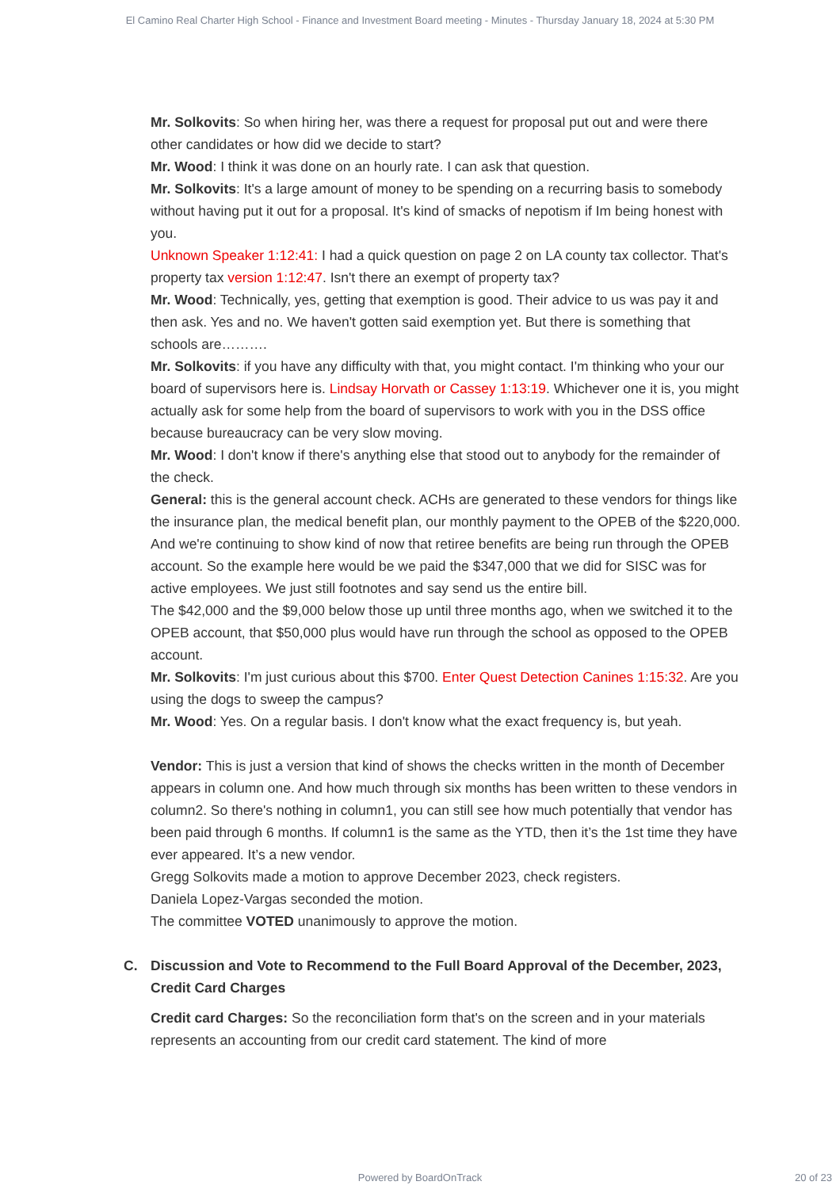El Camino Real Charter High School - Finance and Investment Board meeting - Minutes - Thursday January 18, 2024 at 5:30 PM
Mr. Solkovits: So when hiring her, was there a request for proposal put out and were there other candidates or how did we decide to start?
Mr. Wood: I think it was done on an hourly rate. I can ask that question.
Mr. Solkovits: It's a large amount of money to be spending on a recurring basis to somebody without having put it out for a proposal. It's kind of smacks of nepotism if Im being honest with you.
Unknown Speaker 1:12:41: I had a quick question on page 2 on LA county tax collector. That's property tax version 1:12:47. Isn't there an exempt of property tax?
Mr. Wood: Technically, yes, getting that exemption is good. Their advice to us was pay it and then ask. Yes and no. We haven't gotten said exemption yet. But there is something that schools are……….
Mr. Solkovits: if you have any difficulty with that, you might contact. I'm thinking who your our board of supervisors here is. Lindsay Horvath or Cassey 1:13:19. Whichever one it is, you might actually ask for some help from the board of supervisors to work with you in the DSS office because bureaucracy can be very slow moving.
Mr. Wood: I don't know if there's anything else that stood out to anybody for the remainder of the check.
General: this is the general account check. ACHs are generated to these vendors for things like the insurance plan, the medical benefit plan, our monthly payment to the OPEB of the $220,000. And we're continuing to show kind of now that retiree benefits are being run through the OPEB account. So the example here would be we paid the $347,000 that we did for SISC was for active employees. We just still footnotes and say send us the entire bill.
The $42,000 and the $9,000 below those up until three months ago, when we switched it to the OPEB account, that $50,000 plus would have run through the school as opposed to the OPEB account.
Mr. Solkovits: I'm just curious about this $700. Enter Quest Detection Canines 1:15:32. Are you using the dogs to sweep the campus?
Mr. Wood: Yes. On a regular basis. I don't know what the exact frequency is, but yeah.
Vendor: This is just a version that kind of shows the checks written in the month of December appears in column one. And how much through six months has been written to these vendors in column2. So there's nothing in column1, you can still see how much potentially that vendor has been paid through 6 months. If column1 is the same as the YTD, then it’s the 1st time they have ever appeared. It’s a new vendor.
Gregg Solkovits made a motion to approve December 2023, check registers.
Daniela Lopez-Vargas seconded the motion.
The committee VOTED unanimously to approve the motion.
C. Discussion and Vote to Recommend to the Full Board Approval of the December, 2023, Credit Card Charges
Credit card Charges: So the reconciliation form that's on the screen and in your materials represents an accounting from our credit card statement. The kind of more
Powered by BoardOnTrack
20 of 23